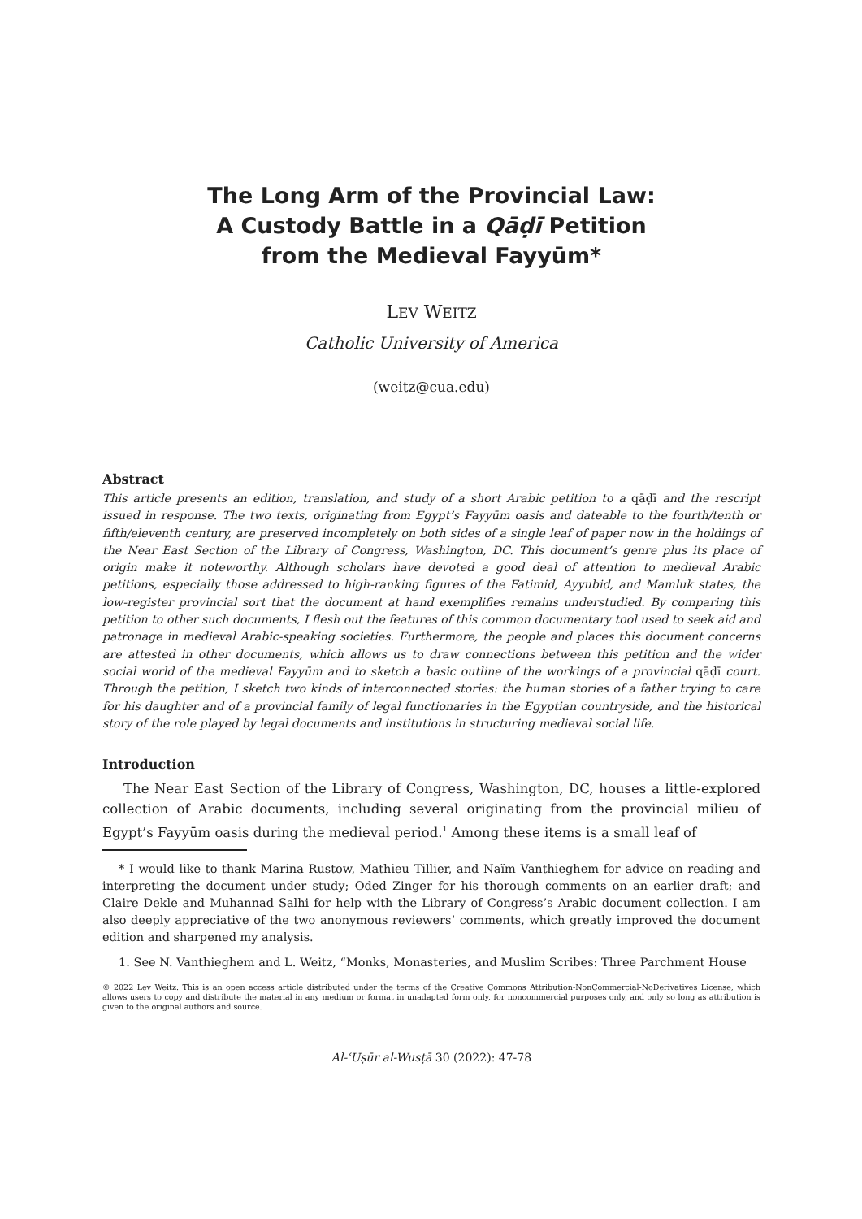The Long Arm of the Provincial Law:
A Custody Battle in a Qāḍī Petition
from the Medieval Fayyūm*
LEV WEITZ
Catholic University of America
(weitz@cua.edu)
Abstract
This article presents an edition, translation, and study of a short Arabic petition to a qāḍī and the rescript issued in response. The two texts, originating from Egypt’s Fayyūm oasis and dateable to the fourth/tenth or fifth/eleventh century, are preserved incompletely on both sides of a single leaf of paper now in the holdings of the Near East Section of the Library of Congress, Washington, DC. This document’s genre plus its place of origin make it noteworthy. Although scholars have devoted a good deal of attention to medieval Arabic petitions, especially those addressed to high-ranking figures of the Fatimid, Ayyubid, and Mamluk states, the low-register provincial sort that the document at hand exemplifies remains understudied. By comparing this petition to other such documents, I flesh out the features of this common documentary tool used to seek aid and patronage in medieval Arabic-speaking societies. Furthermore, the people and places this document concerns are attested in other documents, which allows us to draw connections between this petition and the wider social world of the medieval Fayyūm and to sketch a basic outline of the workings of a provincial qāḍī court. Through the petition, I sketch two kinds of interconnected stories: the human stories of a father trying to care for his daughter and of a provincial family of legal functionaries in the Egyptian countryside, and the historical story of the role played by legal documents and institutions in structuring medieval social life.
Introduction
The Near East Section of the Library of Congress, Washington, DC, houses a little-explored collection of Arabic documents, including several originating from the provincial milieu of Egypt’s Fayyūm oasis during the medieval period.<sup>1</sup> Among these items is a small leaf of
* I would like to thank Marina Rustow, Mathieu Tillier, and Naïm Vanthieghem for advice on reading and interpreting the document under study; Oded Zinger for his thorough comments on an earlier draft; and Claire Dekle and Muhannad Salhi for help with the Library of Congress’s Arabic document collection. I am also deeply appreciative of the two anonymous reviewers’ comments, which greatly improved the document edition and sharpened my analysis.
1. See N. Vanthieghem and L. Weitz, “Monks, Monasteries, and Muslim Scribes: Three Parchment House
© 2022 Lev Weitz. This is an open access article distributed under the terms of the Creative Commons Attribution-NonCommercial-NoDerivatives License, which allows users to copy and distribute the material in any medium or format in unadapted form only, for noncommercial purposes only, and only so long as attribution is given to the original authors and source.
Al-ʿUṣūr al-Wusṭā 30 (2022): 47-78